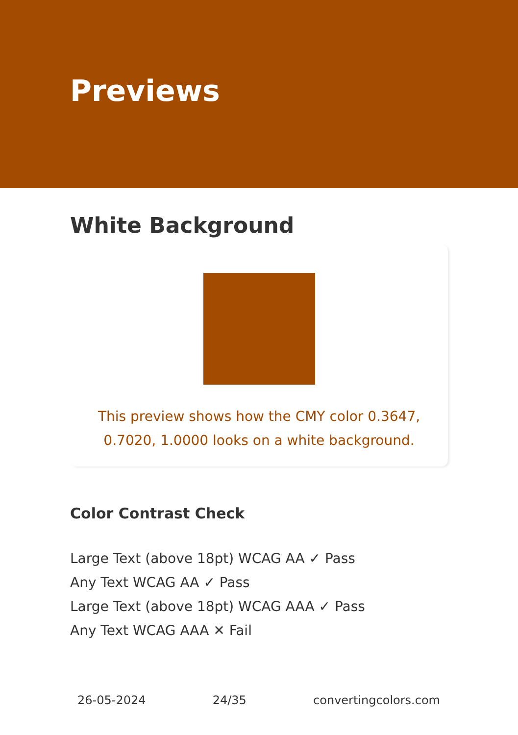Previews
White Background
This preview shows how the CMY color 0.3647, 0.7020, 1.0000 looks on a white background.
Color Contrast Check
Large Text (above 18pt) WCAG AA ✓ Pass
Any Text WCAG AA ✓ Pass
Large Text (above 18pt) WCAG AAA ✓ Pass
Any Text WCAG AAA ✕ Fail
26-05-2024 24/35 convertingcolors.com